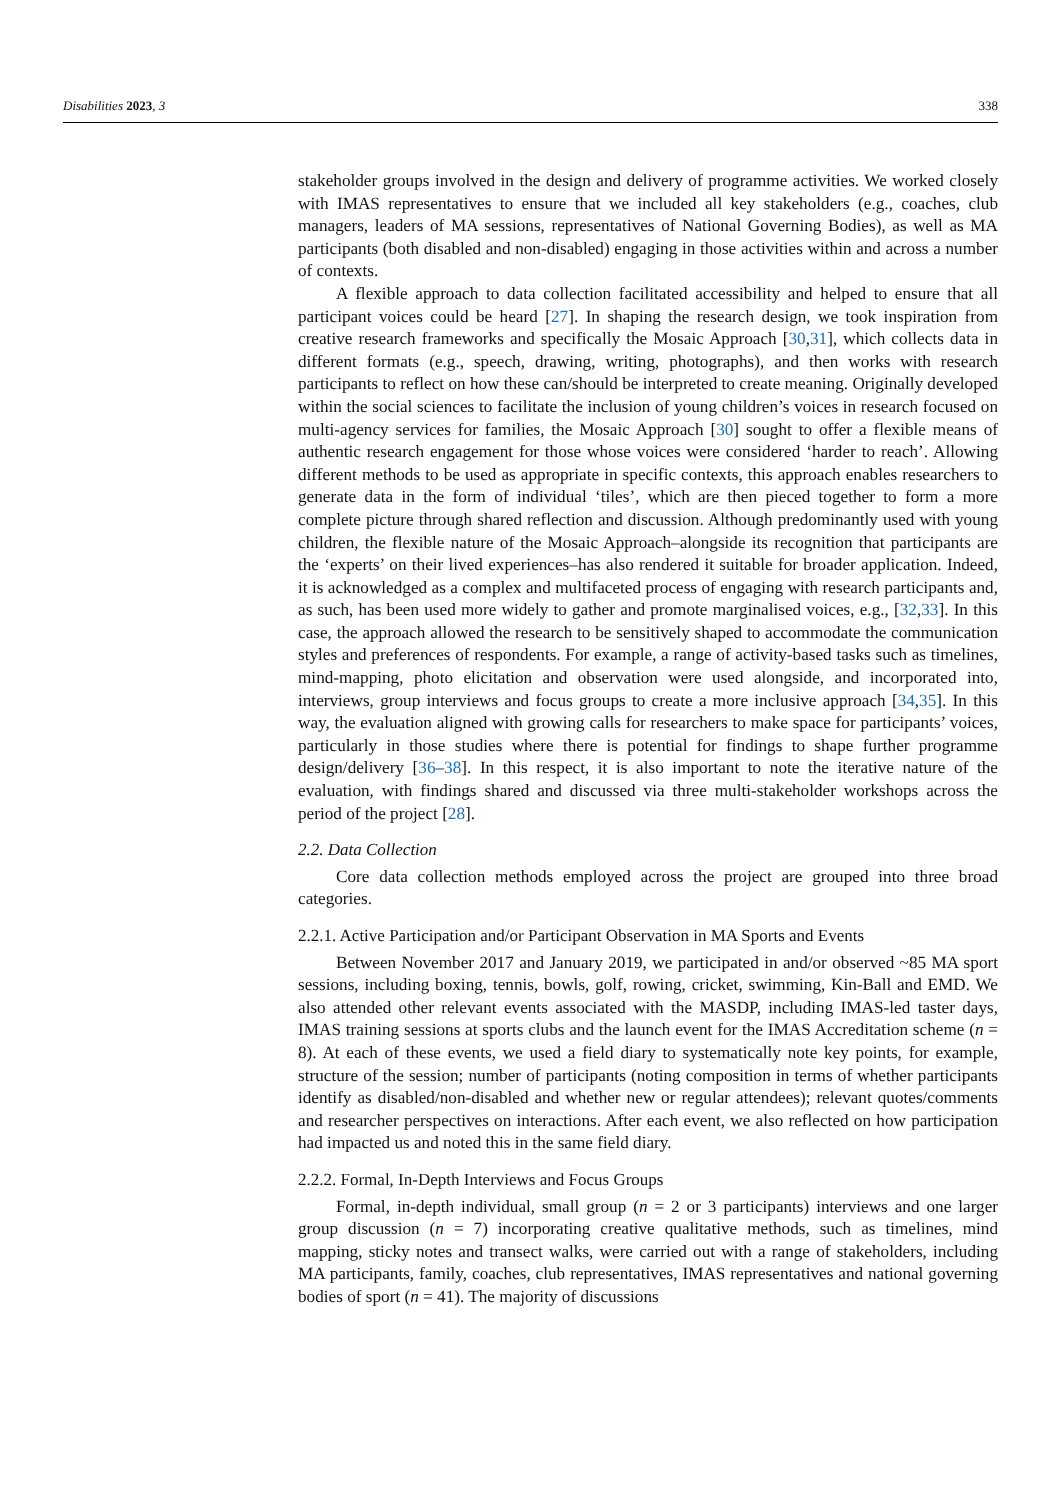Disabilities 2023, 3 338
stakeholder groups involved in the design and delivery of programme activities. We worked closely with IMAS representatives to ensure that we included all key stakeholders (e.g., coaches, club managers, leaders of MA sessions, representatives of National Governing Bodies), as well as MA participants (both disabled and non-disabled) engaging in those activities within and across a number of contexts.
A flexible approach to data collection facilitated accessibility and helped to ensure that all participant voices could be heard [27]. In shaping the research design, we took inspiration from creative research frameworks and specifically the Mosaic Approach [30,31], which collects data in different formats (e.g., speech, drawing, writing, photographs), and then works with research participants to reflect on how these can/should be interpreted to create meaning. Originally developed within the social sciences to facilitate the inclusion of young children’s voices in research focused on multi-agency services for families, the Mosaic Approach [30] sought to offer a flexible means of authentic research engagement for those whose voices were considered ‘harder to reach’. Allowing different methods to be used as appropriate in specific contexts, this approach enables researchers to generate data in the form of individual ‘tiles’, which are then pieced together to form a more complete picture through shared reflection and discussion. Although predominantly used with young children, the flexible nature of the Mosaic Approach–alongside its recognition that participants are the ‘experts’ on their lived experiences–has also rendered it suitable for broader application. Indeed, it is acknowledged as a complex and multifaceted process of engaging with research participants and, as such, has been used more widely to gather and promote marginalised voices, e.g., [32,33]. In this case, the approach allowed the research to be sensitively shaped to accommodate the communication styles and preferences of respondents. For example, a range of activity-based tasks such as timelines, mind-mapping, photo elicitation and observation were used alongside, and incorporated into, interviews, group interviews and focus groups to create a more inclusive approach [34,35]. In this way, the evaluation aligned with growing calls for researchers to make space for participants’ voices, particularly in those studies where there is potential for findings to shape further programme design/delivery [36–38]. In this respect, it is also important to note the iterative nature of the evaluation, with findings shared and discussed via three multi-stakeholder workshops across the period of the project [28].
2.2. Data Collection
Core data collection methods employed across the project are grouped into three broad categories.
2.2.1. Active Participation and/or Participant Observation in MA Sports and Events
Between November 2017 and January 2019, we participated in and/or observed ~85 MA sport sessions, including boxing, tennis, bowls, golf, rowing, cricket, swimming, Kin-Ball and EMD. We also attended other relevant events associated with the MASDP, including IMAS-led taster days, IMAS training sessions at sports clubs and the launch event for the IMAS Accreditation scheme (n = 8). At each of these events, we used a field diary to systematically note key points, for example, structure of the session; number of participants (noting composition in terms of whether participants identify as disabled/non-disabled and whether new or regular attendees); relevant quotes/comments and researcher perspectives on interactions. After each event, we also reflected on how participation had impacted us and noted this in the same field diary.
2.2.2. Formal, In-Depth Interviews and Focus Groups
Formal, in-depth individual, small group (n = 2 or 3 participants) interviews and one larger group discussion (n = 7) incorporating creative qualitative methods, such as timelines, mind mapping, sticky notes and transect walks, were carried out with a range of stakeholders, including MA participants, family, coaches, club representatives, IMAS representatives and national governing bodies of sport (n = 41). The majority of discussions